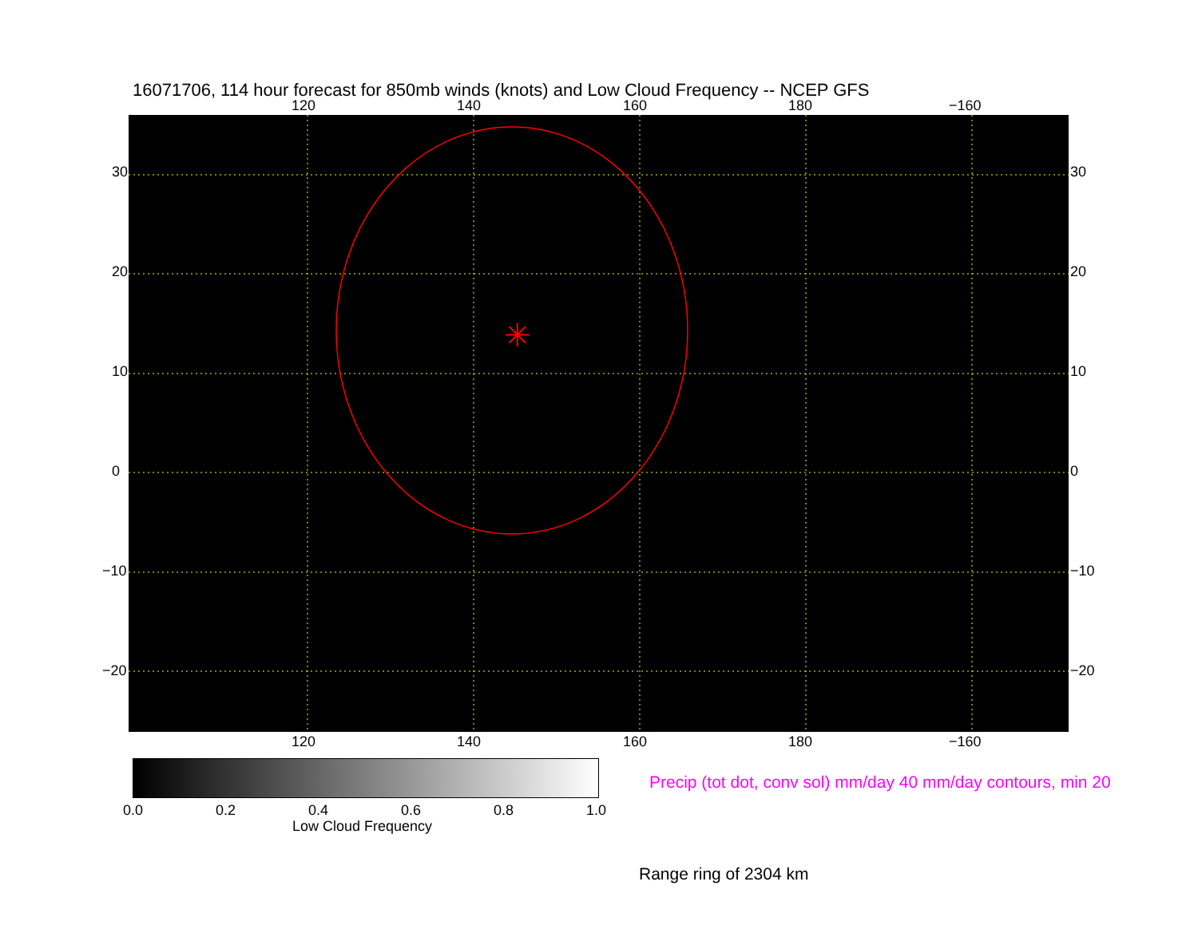16071706, 114 hour forecast for 850mb winds (knots) and Low Cloud Frequency -- NCEP GFS
120 140 160 180 −160
✳
30
20
10
0
−10
−20
30
20
10
0
−10
−20
120 140 160 180 −160
0.0 0.2 0.4 0.6 0.8 1.0
Low Cloud Frequency
Precip (tot dot, conv sol) mm/day 40 mm/day contours, min 20
Range ring of 2304 km